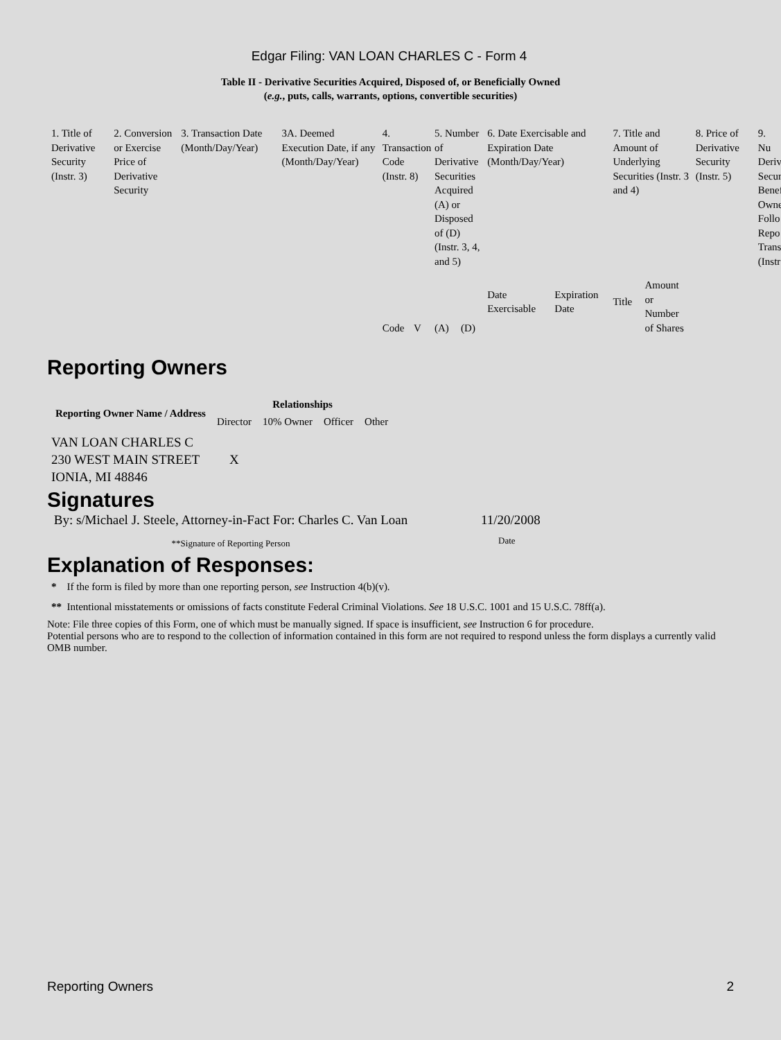Edgar Filing: VAN LOAN CHARLES C - Form 4
Table II - Derivative Securities Acquired, Disposed of, or Beneficially Owned
(e.g., puts, calls, warrants, options, convertible securities)
| 1. Title of Derivative Security (Instr. 3) | 2. Conversion or Exercise Price of Derivative Security | 3. Transaction Date (Month/Day/Year) | 3A. Deemed Execution Date, if any (Month/Day/Year) | 4. Transaction Code (Instr. 8) | | 5. Number of Derivative Securities Acquired (A) or Disposed of (D) (Instr. 3, 4, and 5) | | 6. Date Exercisable and Expiration Date (Month/Day/Year) | | 7. Title and Amount of Underlying Securities (Instr. 3 and 4) | | 8. Price of Derivative Security (Instr. 5) | 9. Nu Deriv Secur Benef Owne Follo Repo Trans (Instr |
| | | | | Code | V | (A) | (D) | Date Exercisable | Expiration Date | Title | Amount or Number of Shares | | |
Reporting Owners
| Reporting Owner Name / Address | Relationships | | | |
| --- | --- | --- | --- | --- |
| | Director | 10% Owner | Officer | Other |
| VAN LOAN CHARLES C 230 WEST MAIN STREET IONIA, MI 48846 | X | | | |
Signatures
| By: s/Michael J. Steele, Attorney-in-Fact For: Charles C. Van Loan | 11/20/2008 |
| **Signature of Reporting Person | Date |
Explanation of Responses:
* If the form is filed by more than one reporting person, see Instruction 4(b)(v).
** Intentional misstatements or omissions of facts constitute Federal Criminal Violations. See 18 U.S.C. 1001 and 15 U.S.C. 78ff(a).
Note: File three copies of this Form, one of which must be manually signed. If space is insufficient, see Instruction 6 for procedure.
Potential persons who are to respond to the collection of information contained in this form are not required to respond unless the form displays a currently valid OMB number.
Reporting Owners 2